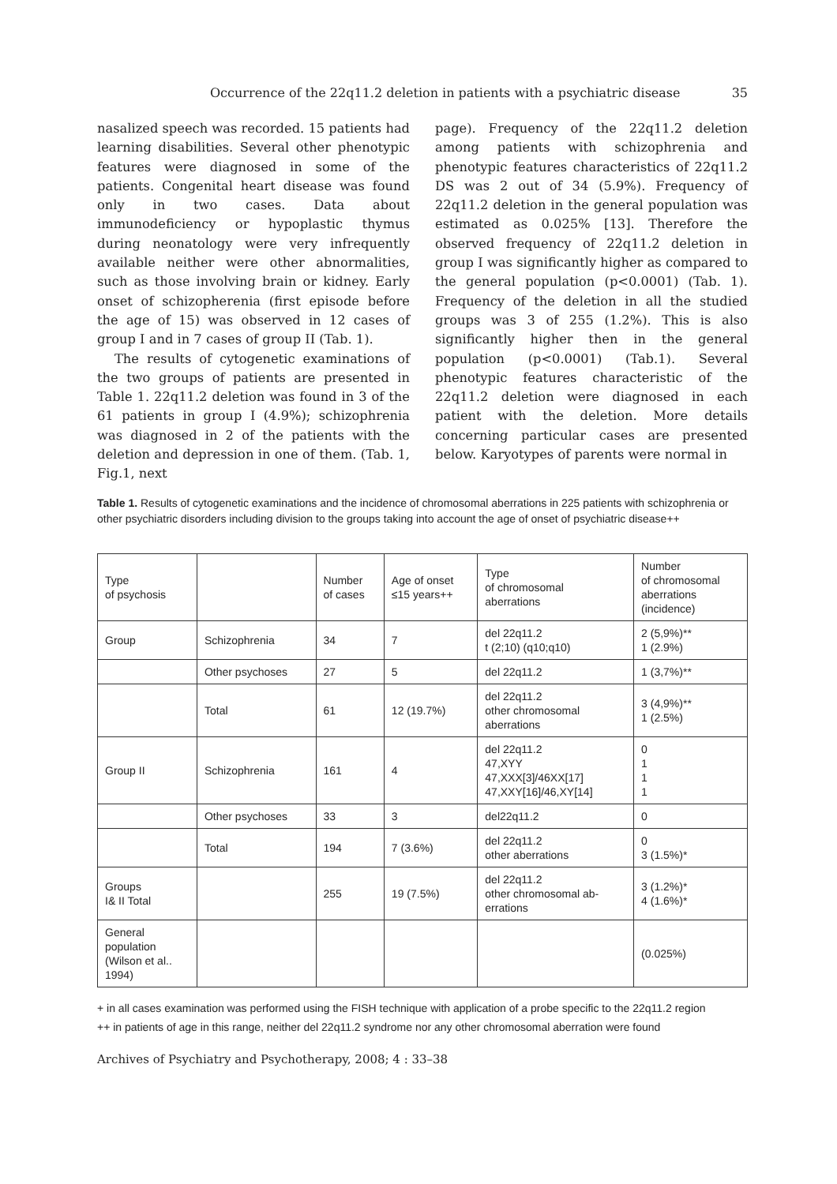Occurrence of the 22q11.2 deletion in patients with a psychiatric disease 35
nasalized speech was recorded. 15 patients had learning disabilities. Several other phenotypic features were diagnosed in some of the patients. Congenital heart disease was found only in two cases. Data about immunodeficiency or hypoplastic thymus during neonatology were very infrequently available neither were other abnormalities, such as those involving brain or kidney. Early onset of schizopherenia (first episode before the age of 15) was observed in 12 cases of group I and in 7 cases of group II (Tab. 1).
The results of cytogenetic examinations of the two groups of patients are presented in Table 1. 22q11.2 deletion was found in 3 of the 61 patients in group I (4.9%); schizophrenia was diagnosed in 2 of the patients with the deletion and depression in one of them. (Tab. 1, Fig.1, next
page). Frequency of the 22q11.2 deletion among patients with schizophrenia and phenotypic features characteristics of 22q11.2 DS was 2 out of 34 (5.9%). Frequency of 22q11.2 deletion in the general population was estimated as 0.025% [13]. Therefore the observed frequency of 22q11.2 deletion in group I was significantly higher as compared to the general population (p<0.0001) (Tab. 1). Frequency of the deletion in all the studied groups was 3 of 255 (1.2%). This is also significantly higher then in the general population (p<0.0001) (Tab.1). Several phenotypic features characteristic of the 22q11.2 deletion were diagnosed in each patient with the deletion. More details concerning particular cases are presented below. Karyotypes of parents were normal in
Table 1. Results of cytogenetic examinations and the incidence of chromosomal aberrations in 225 patients with schizophrenia or other psychiatric disorders including division to the groups taking into account the age of onset of psychiatric disease++
| Type of psychosis | | Number of cases | Age of onset ≤15 years++ | Type of chromosomal aberrations | Number of chromosomal aberrations (incidence) |
| Group | Schizophrenia | 34 | 7 | del 22q11.2 t (2;10) (q10;q10) | 2 (5,9%)** 1 (2.9%) |
| | Other psychoses | 27 | 5 | del 22q11.2 | 1 (3,7%)** |
| | Total | 61 | 12 (19.7%) | del 22q11.2 other chromosomal aberrations | 3 (4,9%)** 1 (2.5%) |
| Group II | Schizophrenia | 161 | 4 | del 22q11.2 47,XYY 47,XXX[3]/46XX[17] 47,XXY[16]/46,XY[14] | 0 1 1 1 |
| | Other psychoses | 33 | 3 | del22q11.2 | 0 |
| | Total | 194 | 7 (3.6%) | del 22q11.2 other aberrations | 0 3 (1.5%)* |
| Groups I& II Total | | 255 | 19 (7.5%) | del 22q11.2 other chromosomal ab- errations | 3 (1.2%)* 4 (1.6%)* |
| General population (Wilson et al.. 1994) | | | | | (0.025%) |
+ in all cases examination was performed using the FISH technique with application of a probe specific to the 22q11.2 region
++ in patients of age in this range, neither del 22q11.2 syndrome nor any other chromosomal aberration were found
Archives of Psychiatry and Psychotherapy, 2008; 4 : 33–38